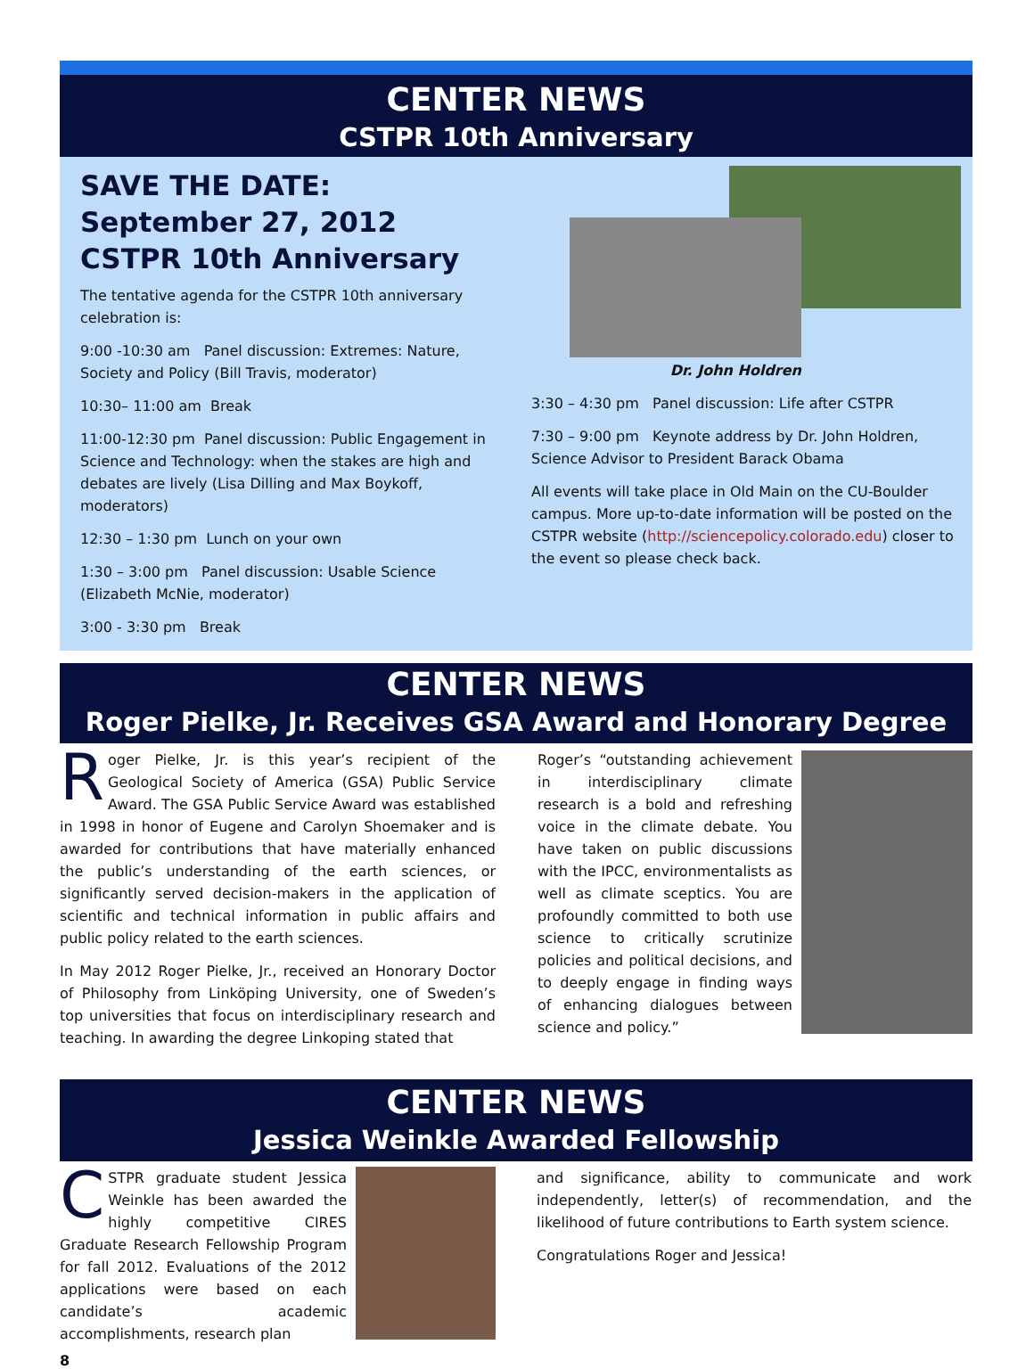CENTER NEWS
CSTPR 10th Anniversary
SAVE THE DATE: September 27, 2012
CSTPR 10th Anniversary
The tentative agenda for the CSTPR 10th anniversary celebration is:
9:00 -10:30 am Panel discussion: Extremes: Nature, Society and Policy (Bill Travis, moderator)
10:30– 11:00 am Break
11:00-12:30 pm Panel discussion: Public Engagement in Science and Technology: when the stakes are high and debates are lively (Lisa Dilling and Max Boykoff, moderators)
12:30 – 1:30 pm Lunch on your own
1:30 – 3:00 pm Panel discussion: Usable Science (Elizabeth McNie, moderator)
3:00 - 3:30 pm Break
Dr. John Holdren
3:30 – 4:30 pm Panel discussion: Life after CSTPR
7:30 – 9:00 pm Keynote address by Dr. John Holdren, Science Advisor to President Barack Obama
All events will take place in Old Main on the CU-Boulder campus. More up-to-date information will be posted on the CSTPR website (http://sciencepolicy.colorado.edu) closer to the event so please check back.
CENTER NEWS
Roger Pielke, Jr. Receives GSA Award and Honorary Degree
Roger Pielke, Jr. is this year’s recipient of the Geological Society of America (GSA) Public Service Award. The GSA Public Service Award was established in 1998 in honor of Eugene and Carolyn Shoemaker and is awarded for contributions that have materially enhanced the public’s understanding of the earth sciences, or significantly served decision-makers in the application of scientific and technical information in public affairs and public policy related to the earth sciences.
In May 2012 Roger Pielke, Jr., received an Honorary Doctor of Philosophy from Linköping University, one of Sweden’s top universities that focus on interdisciplinary research and teaching. In awarding the degree Linkoping stated that
Roger’s “outstanding achievement in interdisciplinary climate research is a bold and refreshing voice in the climate debate. You have taken on public discussions with the IPCC, environmentalists as well as climate sceptics. You are profoundly committed to both use science to critically scrutinize policies and political decisions, and to deeply engage in finding ways of enhancing dialogues between science and policy.”
CENTER NEWS
Jessica Weinkle Awarded Fellowship
CSTPR graduate student Jessica Weinkle has been awarded the highly competitive CIRES Graduate Research Fellowship Program for fall 2012. Evaluations of the 2012 applications were based on each candidate’s academic accomplishments, research plan
and significance, ability to communicate and work independently, letter(s) of recommendation, and the likelihood of future contributions to Earth system science.
Congratulations Roger and Jessica!
8